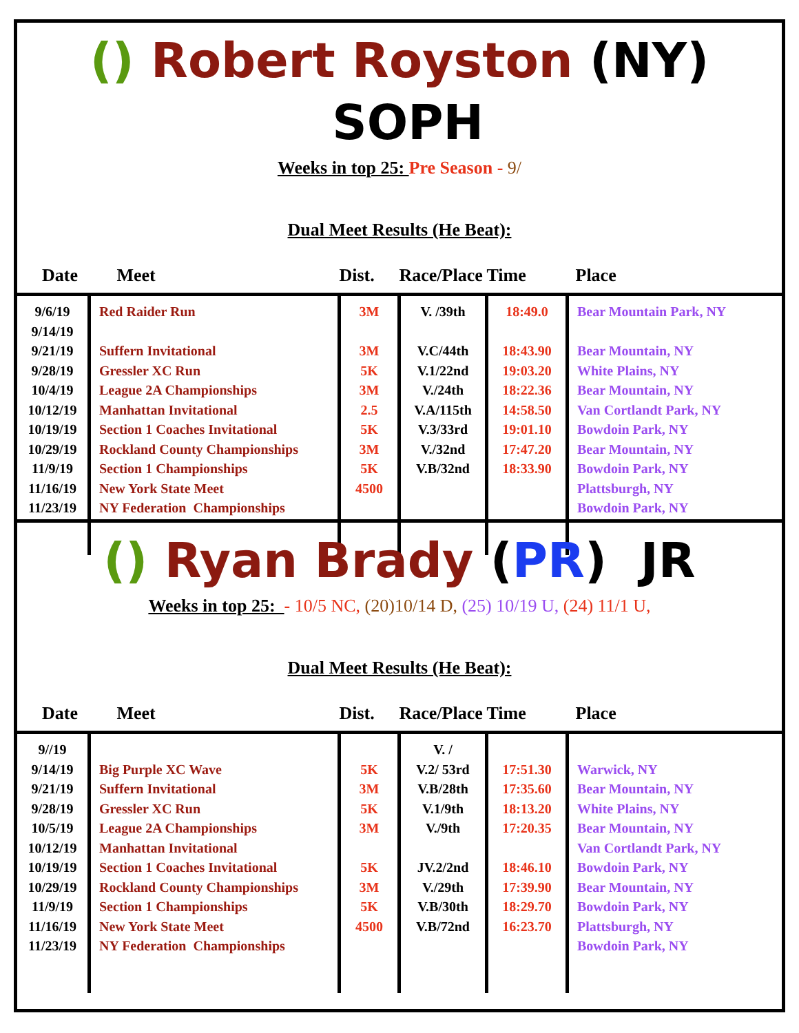() Robert Royston (NY) SOPH
Weeks in top 25: Pre Season - 9/
Dual Meet Results (He Beat):
| Date | Meet | Dist. | Race/Place | Time | Place |
| --- | --- | --- | --- | --- | --- |
| 9/6/19 9/14/19 9/21/19 9/28/19 10/4/19 10/12/19 10/19/19 10/29/19 11/9/19 11/16/19 11/23/19 | Red Raider Run Suffern Invitational Gressler XC Run League 2A Championships Manhattan Invitational Section 1 Coaches Invitational Rockland County Championships Section 1 Championships New York State Meet NY Federation Championships | 3M 3M 5K 3M 2.5 5K 3M 5K 4500 | V. /39th V.C/44th V.1/22nd V./24th V.A/115th V.3/33rd V./32nd V.B/32nd | 18:49.0 18:43.90 19:03.20 18:22.36 14:58.50 19:01.10 17:47.20 18:33.90 | Bear Mountain Park, NY Bear Mountain, NY White Plains, NY Bear Mountain, NY Van Cortlandt Park, NY Bowdoin Park, NY Bear Mountain, NY Bowdoin Park, NY Plattsburgh, NY Bowdoin Park, NY |
() Ryan Brady (PR) JR
Weeks in top 25: - 10/5 NC, (20)10/14 D, (25) 10/19 U, (24) 11/1 U,
Dual Meet Results (He Beat):
| Date | Meet | Dist. | Race/Place | Time | Place |
| --- | --- | --- | --- | --- | --- |
| 9//19 9/14/19 9/21/19 9/28/19 10/5/19 10/12/19 10/19/19 10/29/19 11/9/19 11/16/19 11/23/19 | Big Purple XC Wave Suffern Invitational Gressler XC Run League 2A Championships Manhattan Invitational Section 1 Coaches Invitational Rockland County Championships Section 1 Championships New York State Meet NY Federation Championships | 5K 3M 5K 3M 5K 3M 5K 4500 | V. / V.2/ 53rd V.B/28th V.1/9th V./9th JV.2/2nd V./29th V.B/30th V.B/72nd | 17:51.30 17:35.60 18:13.20 17:20.35 18:46.10 17:39.90 18:29.70 16:23.70 | Warwick, NY Bear Mountain, NY White Plains, NY Bear Mountain, NY Van Cortlandt Park, NY Bowdoin Park, NY Bear Mountain, NY Bowdoin Park, NY Plattsburgh, NY Bowdoin Park, NY |